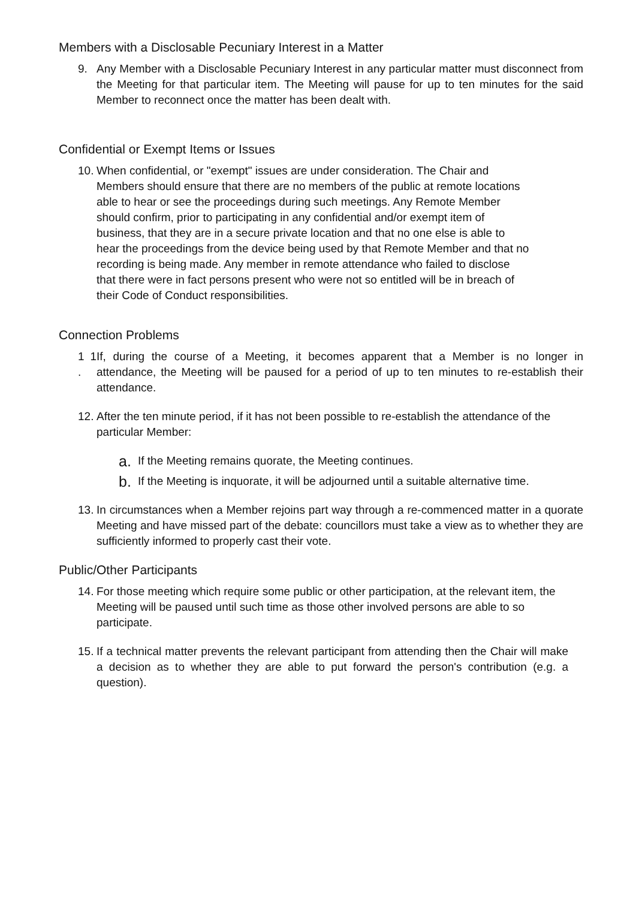Members with a Disclosable Pecuniary Interest in a Matter
9. Any Member with a Disclosable Pecuniary Interest in any particular matter must disconnect from the Meeting for that particular item. The Meeting will pause for up to ten minutes for the said Member to reconnect once the matter has been dealt with.
Confidential or Exempt Items or Issues
10. When confidential, or "exempt" issues are under consideration. The Chair and Members should ensure that there are no members of the public at remote locations able to hear or see the proceedings during such meetings. Any Remote Member should confirm, prior to participating in any confidential and/or exempt item of business, that they are in a secure private location and that no one else is able to hear the proceedings from the device being used by that Remote Member and that no recording is being made. Any member in remote attendance who failed to disclose that there were in fact persons present who were not so entitled will be in breach of their Code of Conduct responsibilities.
Connection Problems
1 1 . If, during the course of a Meeting, it becomes apparent that a Member is no longer in attendance, the Meeting will be paused for a period of up to ten minutes to re-establish their attendance.
12. After the ten minute period, if it has not been possible to re-establish the attendance of the particular Member:
a. If the Meeting remains quorate, the Meeting continues.
b. If the Meeting is inquorate, it will be adjourned until a suitable alternative time.
13. In circumstances when a Member rejoins part way through a re-commenced matter in a quorate Meeting and have missed part of the debate: councillors must take a view as to whether they are sufficiently informed to properly cast their vote.
Public/Other Participants
14. For those meeting which require some public or other participation, at the relevant item, the Meeting will be paused until such time as those other involved persons are able to so participate.
15. If a technical matter prevents the relevant participant from attending then the Chair will make a decision as to whether they are able to put forward the person's contribution (e.g. a question).